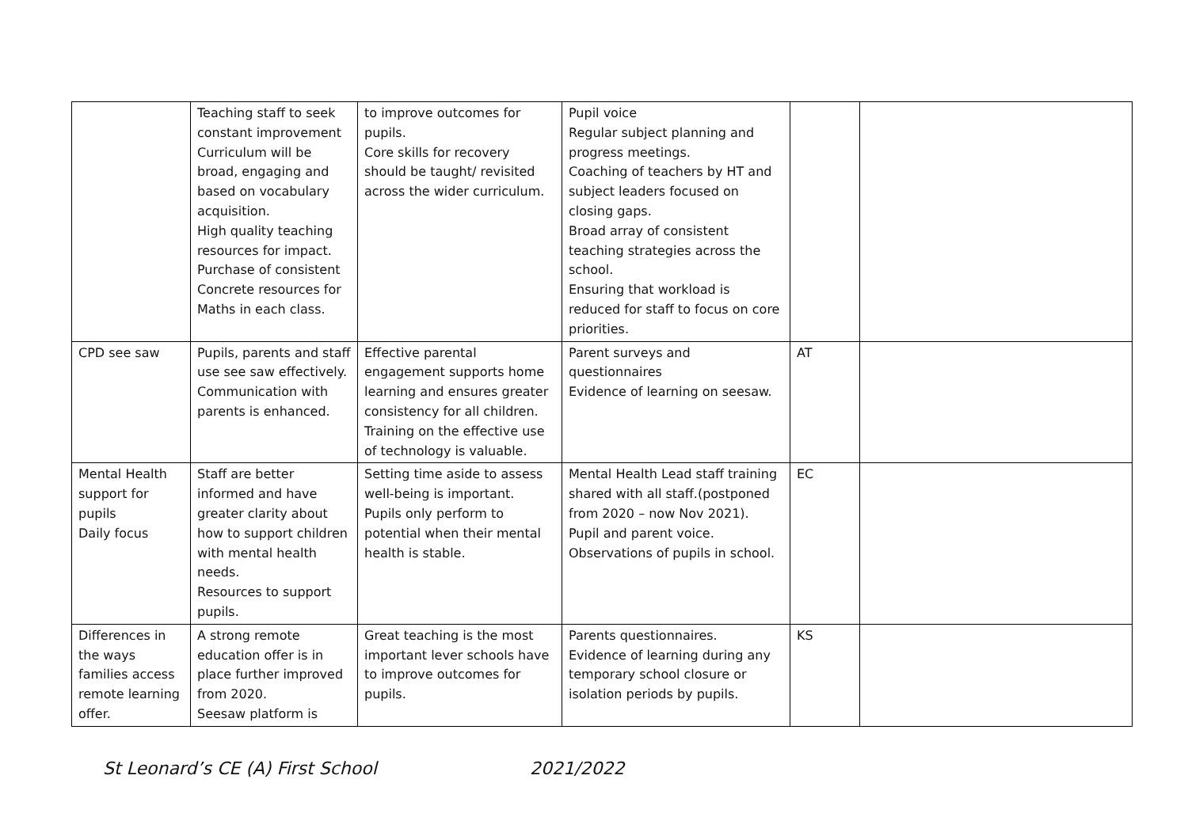| | Teaching staff to seek constant improvement Curriculum will be broad, engaging and based on vocabulary acquisition. High quality teaching resources for impact. Purchase of consistent Concrete resources for Maths in each class. | to improve outcomes for pupils. Core skills for recovery should be taught/ revisited across the wider curriculum. | Pupil voice Regular subject planning and progress meetings. Coaching of teachers by HT and subject leaders focused on closing gaps. Broad array of consistent teaching strategies across the school. Ensuring that workload is reduced for staff to focus on core priorities. | | |
| CPD see saw | Pupils, parents and staff use see saw effectively. Communication with parents is enhanced. | Effective parental engagement supports home learning and ensures greater consistency for all children. Training on the effective use of technology is valuable. | Parent surveys and questionnaires Evidence of learning on seesaw. | AT | |
| Mental Health support for pupils Daily focus | Staff are better informed and have greater clarity about how to support children with mental health needs. Resources to support pupils. | Setting time aside to assess well-being is important. Pupils only perform to potential when their mental health is stable. | Mental Health Lead staff training shared with all staff.(postponed from 2020 – now Nov 2021). Pupil and parent voice. Observations of pupils in school. | EC | |
| Differences in the ways families access remote learning offer. | A strong remote education offer is in place further improved from 2020. Seesaw platform is | Great teaching is the most important lever schools have to improve outcomes for pupils. | Parents questionnaires. Evidence of learning during any temporary school closure or isolation periods by pupils. | KS | |
St Leonard’s CE (A) First School 2021/2022